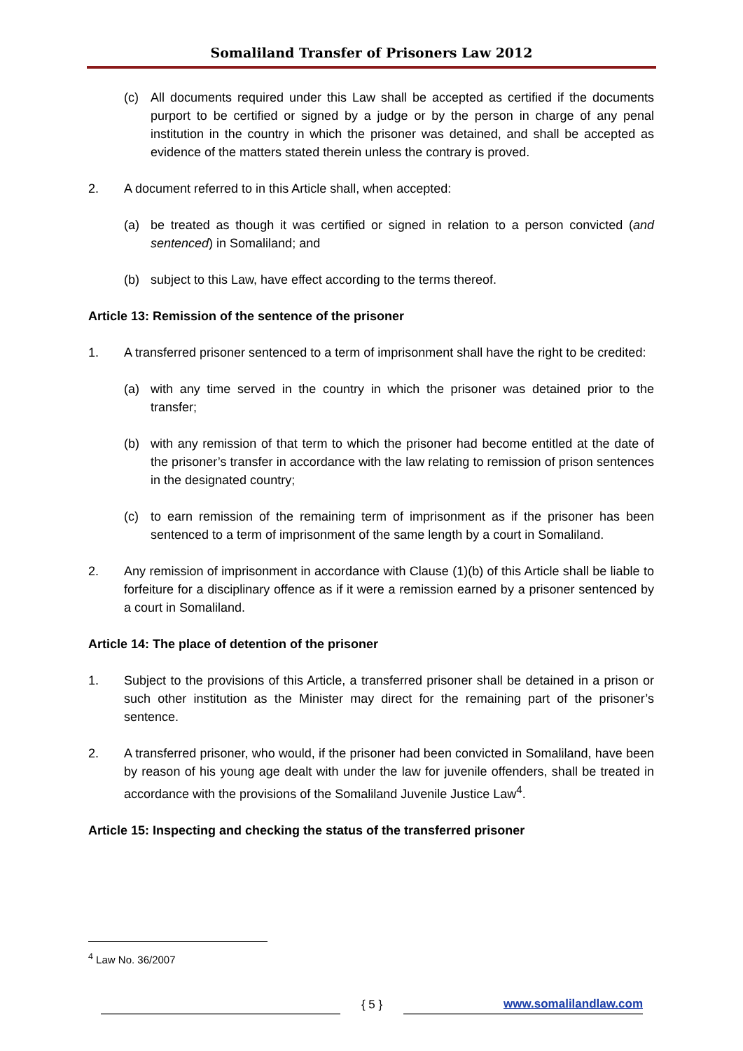Somaliland Transfer of Prisoners Law 2012
(c) All documents required under this Law shall be accepted as certified if the documents purport to be certified or signed by a judge or by the person in charge of any penal institution in the country in which the prisoner was detained, and shall be accepted as evidence of the matters stated therein unless the contrary is proved.
2. A document referred to in this Article shall, when accepted:
(a) be treated as though it was certified or signed in relation to a person convicted (and sentenced) in Somaliland; and
(b) subject to this Law, have effect according to the terms thereof.
Article 13: Remission of the sentence of the prisoner
1. A transferred prisoner sentenced to a term of imprisonment shall have the right to be credited:
(a) with any time served in the country in which the prisoner was detained prior to the transfer;
(b) with any remission of that term to which the prisoner had become entitled at the date of the prisoner’s transfer in accordance with the law relating to remission of prison sentences in the designated country;
(c) to earn remission of the remaining term of imprisonment as if the prisoner has been sentenced to a term of imprisonment of the same length by a court in Somaliland.
2. Any remission of imprisonment in accordance with Clause (1)(b) of this Article shall be liable to forfeiture for a disciplinary offence as if it were a remission earned by a prisoner sentenced by a court in Somaliland.
Article 14: The place of detention of the prisoner
1. Subject to the provisions of this Article, a transferred prisoner shall be detained in a prison or such other institution as the Minister may direct for the remaining part of the prisoner’s sentence.
2. A transferred prisoner, who would, if the prisoner had been convicted in Somaliland, have been by reason of his young age dealt with under the law for juvenile offenders, shall be treated in accordance with the provisions of the Somaliland Juvenile Justice Law<sup>4</sup>.
Article 15: Inspecting and checking the status of the transferred prisoner
<sup>4</sup> Law No. 36/2007
{ 5 } www.somalilandlaw.com